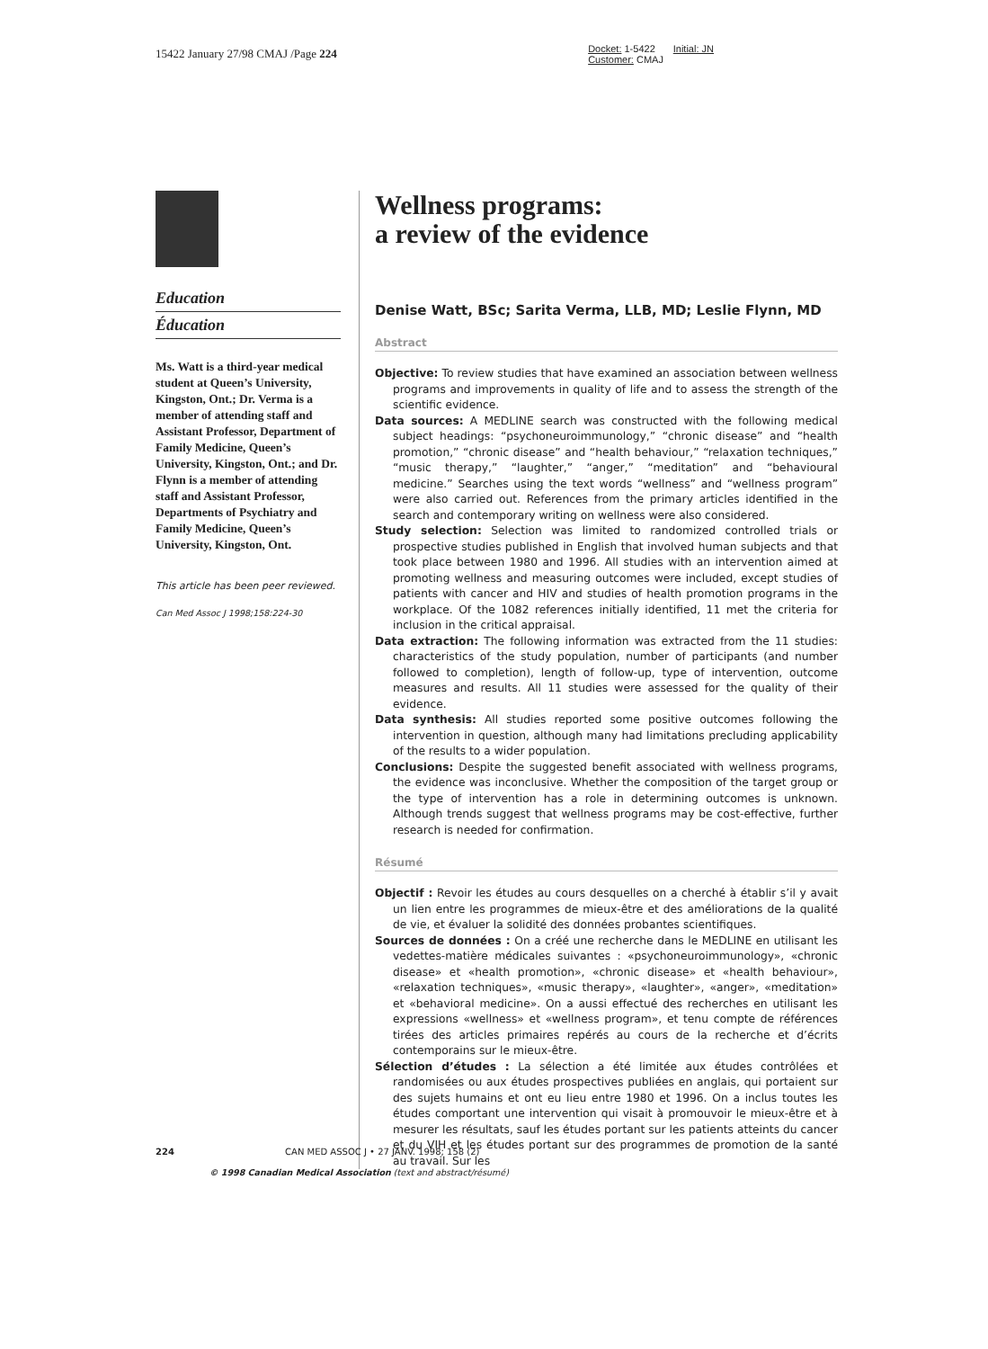15422 January 27/98 CMAJ /Page 224
Docket: 1-5422 Initial: JN
Customer: CMAJ
Education
Éducation
Ms. Watt is a third-year medical student at Queen’s University, Kingston, Ont.; Dr. Verma is a member of attending staff and Assistant Professor, Department of Family Medicine, Queen’s University, Kingston, Ont.; and Dr. Flynn is a member of attending staff and Assistant Professor, Departments of Psychiatry and Family Medicine, Queen’s University, Kingston, Ont.
This article has been peer reviewed.
Can Med Assoc J 1998;158:224-30
Wellness programs:
a review of the evidence
Denise Watt, BSc; Sarita Verma, LLB, MD; Leslie Flynn, MD
Abstract
Objective: To review studies that have examined an association between wellness programs and improvements in quality of life and to assess the strength of the scientific evidence.
Data sources: A MEDLINE search was constructed with the following medical subject headings: “psychoneuroimmunology,” “chronic disease” and “health promotion,” “chronic disease” and “health behaviour,” “relaxation techniques,” “music therapy,” “laughter,” “anger,” “meditation” and “behavioural medicine.” Searches using the text words “wellness” and “wellness program” were also carried out. References from the primary articles identified in the search and contemporary writing on wellness were also considered.
Study selection: Selection was limited to randomized controlled trials or prospective studies published in English that involved human subjects and that took place between 1980 and 1996. All studies with an intervention aimed at promoting wellness and measuring outcomes were included, except studies of patients with cancer and HIV and studies of health promotion programs in the workplace. Of the 1082 references initially identified, 11 met the criteria for inclusion in the critical appraisal.
Data extraction: The following information was extracted from the 11 studies: characteristics of the study population, number of participants (and number followed to completion), length of follow-up, type of intervention, outcome measures and results. All 11 studies were assessed for the quality of their evidence.
Data synthesis: All studies reported some positive outcomes following the intervention in question, although many had limitations precluding applicability of the results to a wider population.
Conclusions: Despite the suggested benefit associated with wellness programs, the evidence was inconclusive. Whether the composition of the target group or the type of intervention has a role in determining outcomes is unknown. Although trends suggest that wellness programs may be cost-effective, further research is needed for confirmation.
Résumé
Objectif : Revoir les études au cours desquelles on a cherché à établir s’il y avait un lien entre les programmes de mieux-être et des améliorations de la qualité de vie, et évaluer la solidité des données probantes scientifiques.
Sources de données : On a créé une recherche dans le MEDLINE en utilisant les vedettes-matière médicales suivantes : «psychoneuroimmunology», «chronic disease» et «health promotion», «chronic disease» et «health behaviour», «relaxation techniques», «music therapy», «laughter», «anger», «meditation» et «behavioral medicine». On a aussi effectué des recherches en utilisant les expressions «wellness» et «wellness program», et tenu compte de références tirées des articles primaires repérés au cours de la recherche et d’écrits contemporains sur le mieux-être.
Sélection d’études : La sélection a été limitée aux études contrôlées et randomisées ou aux études prospectives publiées en anglais, qui portaient sur des sujets humains et ont eu lieu entre 1980 et 1996. On a inclus toutes les études comportant une intervention qui visait à promouvoir le mieux-être et à mesurer les résultats, sauf les études portant sur les patients atteints du cancer et du VIH et les études portant sur des programmes de promotion de la santé au travail. Sur les
224 CAN MED ASSOC J • 27 JANV. 1998; 158 (2)
© 1998 Canadian Medical Association (text and abstract/résumé)